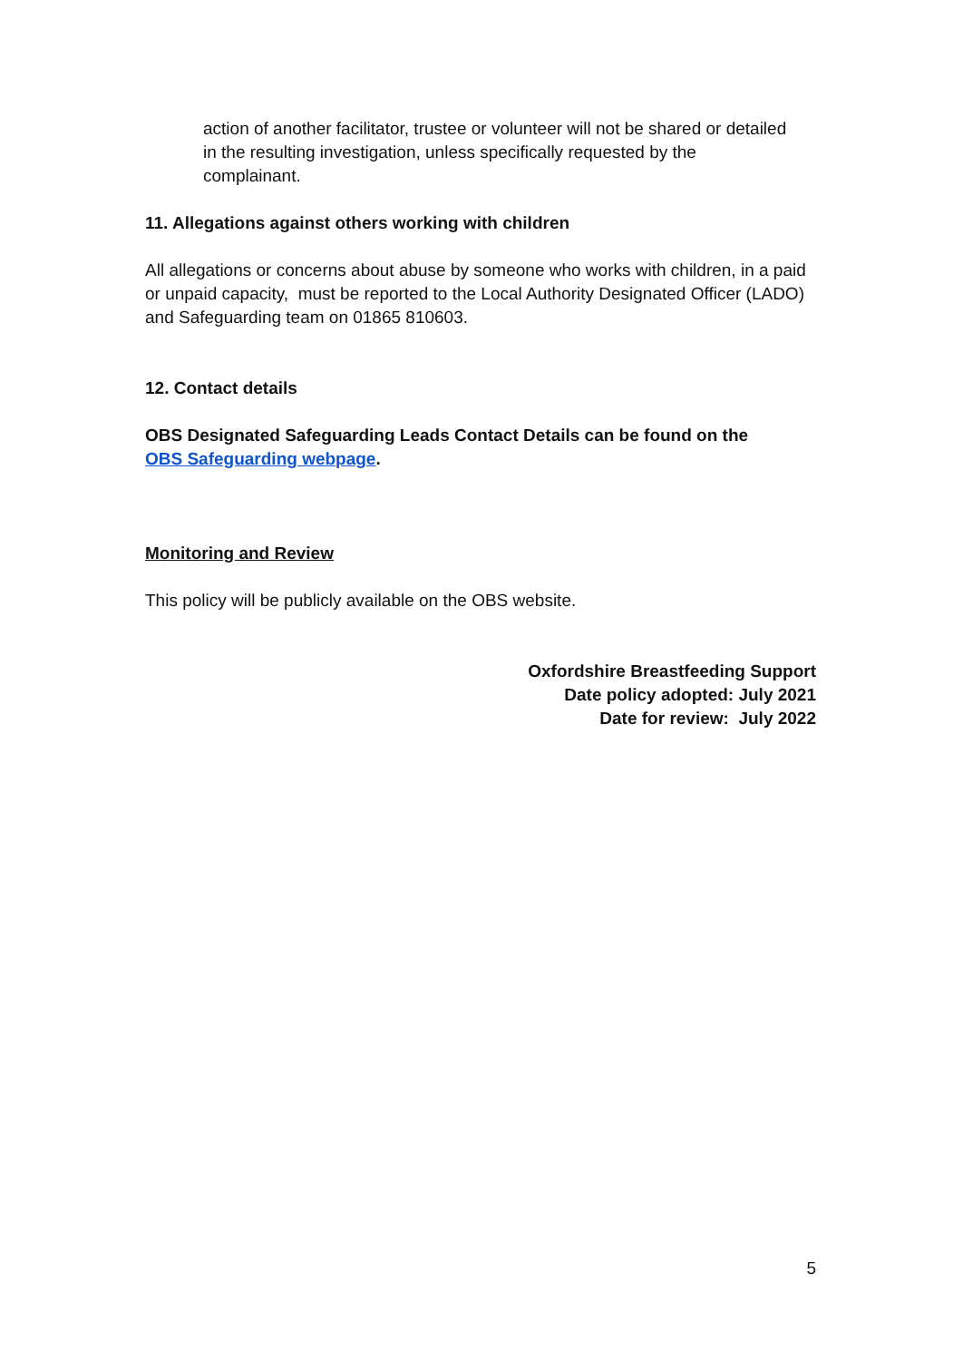action of another facilitator, trustee or volunteer will not be shared or detailed in the resulting investigation, unless specifically requested by the complainant.
11. Allegations against others working with children
All allegations or concerns about abuse by someone who works with children, in a paid or unpaid capacity, must be reported to the Local Authority Designated Officer (LADO) and Safeguarding team on 01865 810603.
12. Contact details
OBS Designated Safeguarding Leads Contact Details can be found on the OBS Safeguarding webpage.
Monitoring and Review
This policy will be publicly available on the OBS website.
Oxfordshire Breastfeeding Support
Date policy adopted: July 2021
Date for review: July 2022
5